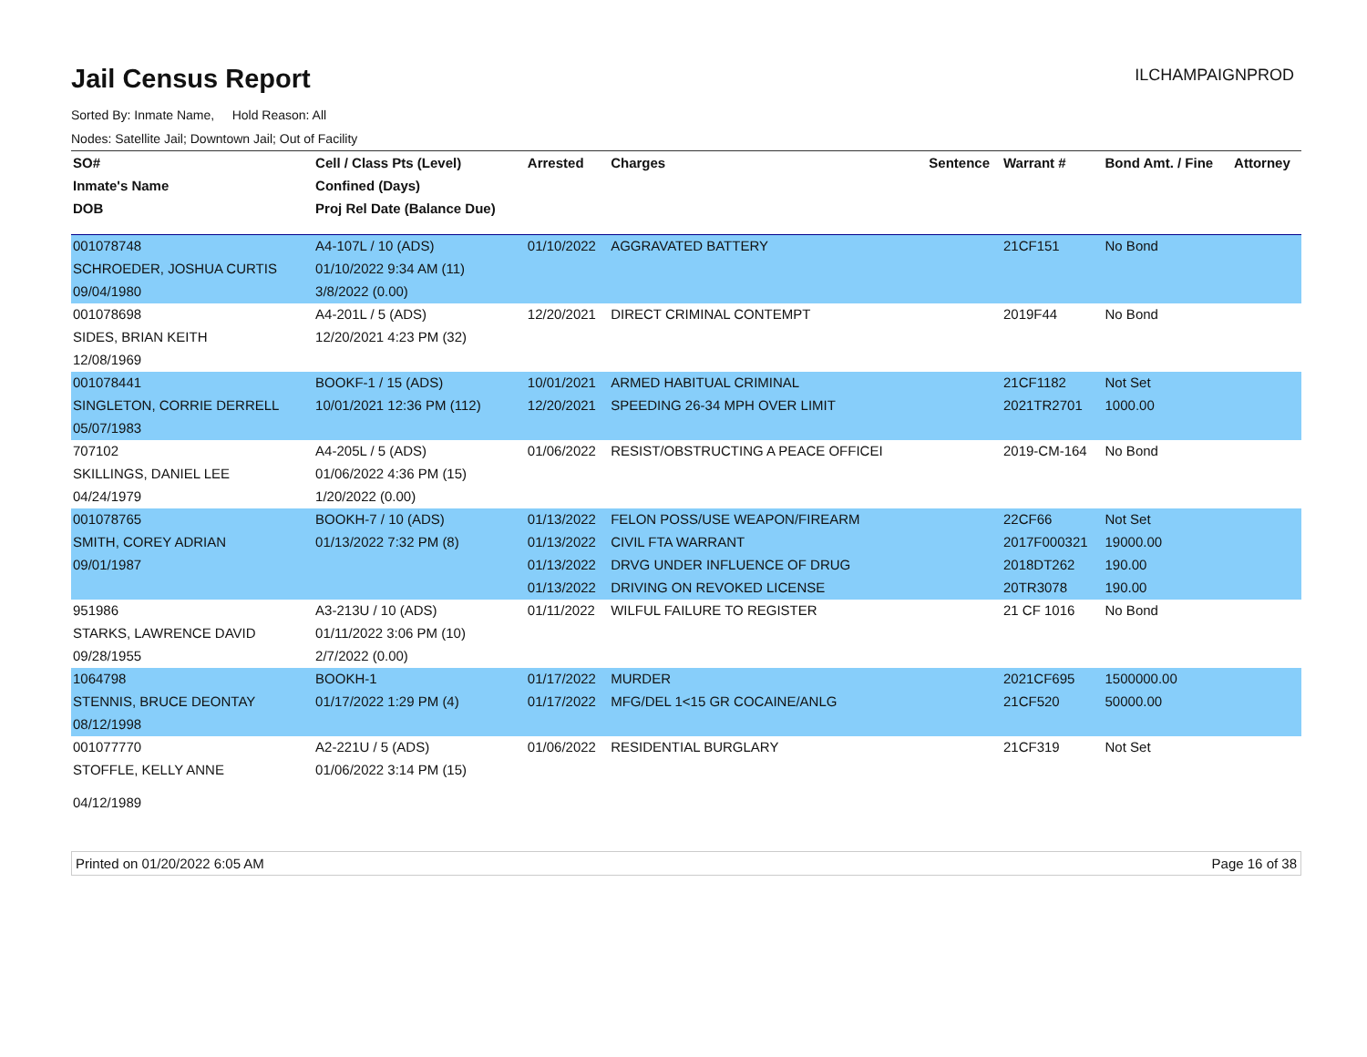Jail Census Report
ILCHAMPAIGNPROD
Sorted By: Inmate Name, Hold Reason: All
Nodes: Satellite Jail; Downtown Jail; Out of Facility
| SO# | Cell / Class Pts (Level) | Arrested | Charges | Sentence | Warrant # | Bond Amt. / Fine | Attorney |
| --- | --- | --- | --- | --- | --- | --- | --- |
| Inmate's Name | Confined (Days) | | | | | | |
| DOB | Proj Rel Date (Balance Due) | | | | | | |
| 001078748 | A4-107L / 10 (ADS) | 01/10/2022 | AGGRAVATED BATTERY | | 21CF151 | No Bond | |
| SCHROEDER, JOSHUA CURTIS | 01/10/2022 9:34 AM (11) | | | | | | |
| 09/04/1980 | 3/8/2022 (0.00) | | | | | | |
| 001078698 | A4-201L / 5 (ADS) | 12/20/2021 | DIRECT CRIMINAL CONTEMPT | | 2019F44 | No Bond | |
| SIDES, BRIAN KEITH | 12/20/2021 4:23 PM (32) | | | | | | |
| 12/08/1969 | | | | | | | |
| 001078441 | BOOKF-1 / 15 (ADS) | 10/01/2021 | ARMED HABITUAL CRIMINAL | | 21CF1182 | Not Set | |
| SINGLETON, CORRIE DERRELL | 10/01/2021 12:36 PM (112) | 12/20/2021 | SPEEDING 26-34 MPH OVER LIMIT | | 2021TR2701 | 1000.00 | |
| 05/07/1983 | | | | | | | |
| 707102 | A4-205L / 5 (ADS) | 01/06/2022 | RESIST/OBSTRUCTING A PEACE OFFICEI | | 2019-CM-164 | No Bond | |
| SKILLINGS, DANIEL LEE | 01/06/2022 4:36 PM (15) | | | | | | |
| 04/24/1979 | 1/20/2022 (0.00) | | | | | | |
| 001078765 | BOOKH-7 / 10 (ADS) | 01/13/2022 | FELON POSS/USE WEAPON/FIREARM | | 22CF66 | Not Set | |
| SMITH, COREY ADRIAN | 01/13/2022 7:32 PM (8) | 01/13/2022 | CIVIL FTA WARRANT | | 2017F000321 | 19000.00 | |
| 09/01/1987 | | 01/13/2022 | DRVG UNDER INFLUENCE OF DRUG | | 2018DT262 | 190.00 | |
| | | 01/13/2022 | DRIVING ON REVOKED LICENSE | | 20TR3078 | 190.00 | |
| 951986 | A3-213U / 10 (ADS) | 01/11/2022 | WILFUL FAILURE TO REGISTER | | 21 CF 1016 | No Bond | |
| STARKS, LAWRENCE DAVID | 01/11/2022 3:06 PM (10) | | | | | | |
| 09/28/1955 | 2/7/2022 (0.00) | | | | | | |
| 1064798 | BOOKH-1 | 01/17/2022 | MURDER | | 2021CF695 | 1500000.00 | |
| STENNIS, BRUCE DEONTAY | 01/17/2022 1:29 PM (4) | 01/17/2022 | MFG/DEL 1<15 GR COCAINE/ANLG | | 21CF520 | 50000.00 | |
| 08/12/1998 | | | | | | | |
| 001077770 | A2-221U / 5 (ADS) | 01/06/2022 | RESIDENTIAL BURGLARY | | 21CF319 | Not Set | |
| STOFFLE, KELLY ANNE | 01/06/2022 3:14 PM (15) | | | | | | |
| 04/12/1989 | | | | | | | |
Printed on 01/20/2022 6:05 AM Page 16 of 38